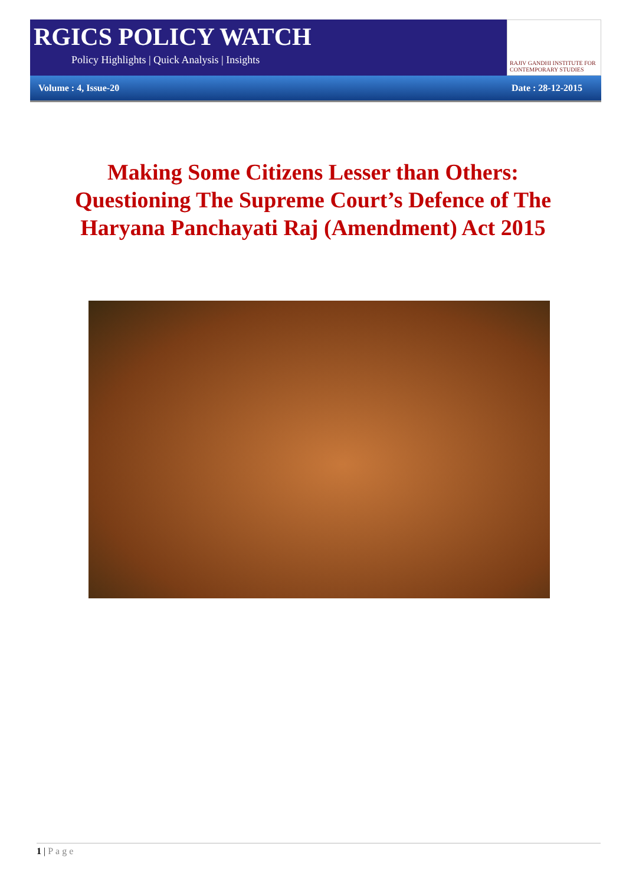RGICS POLICY WATCH
Policy Highlights | Quick Analysis | Insights
RAJIV GANDHI INSTITUTE FOR CONTEMPORARY STUDIES
Volume : 4, Issue-20 Date : 28-12-2015
Making Some Citizens Lesser than Others:
Questioning The Supreme Court’s Defence of The
Haryana Panchayati Raj (Amendment) Act 2015
1 | Page